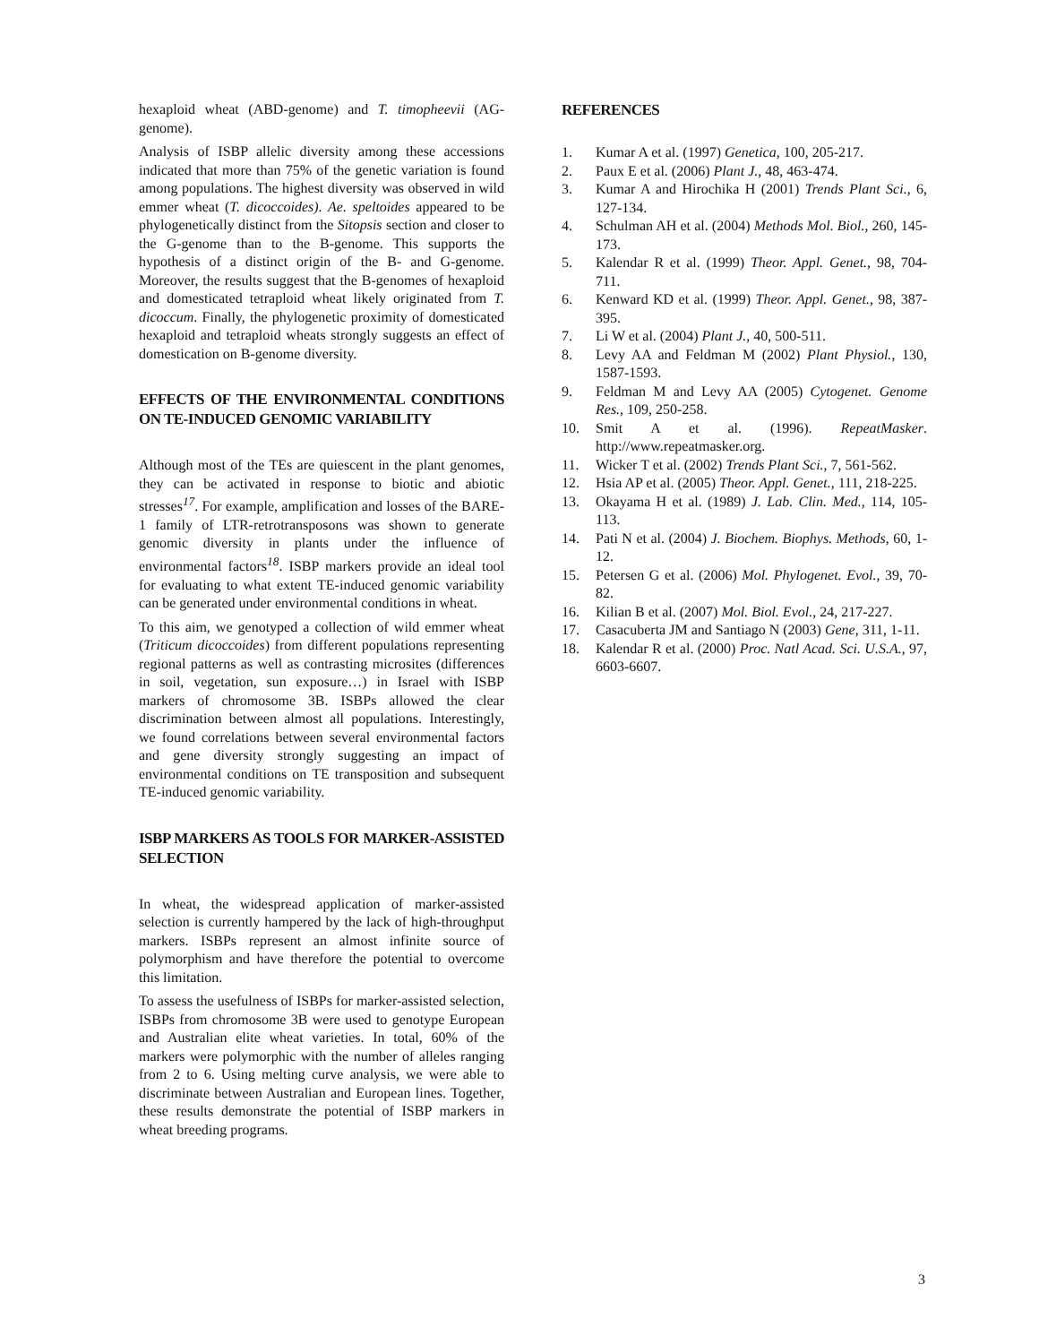hexaploid wheat (ABD-genome) and T. timopheevii (AG-genome).
Analysis of ISBP allelic diversity among these accessions indicated that more than 75% of the genetic variation is found among populations. The highest diversity was observed in wild emmer wheat (T. dicoccoides). Ae. speltoides appeared to be phylogenetically distinct from the Sitopsis section and closer to the G-genome than to the B-genome. This supports the hypothesis of a distinct origin of the B- and G-genome. Moreover, the results suggest that the B-genomes of hexaploid and domesticated tetraploid wheat likely originated from T. dicoccum. Finally, the phylogenetic proximity of domesticated hexaploid and tetraploid wheats strongly suggests an effect of domestication on B-genome diversity.
EFFECTS OF THE ENVIRONMENTAL CONDITIONS ON TE-INDUCED GENOMIC VARIABILITY
Although most of the TEs are quiescent in the plant genomes, they can be activated in response to biotic and abiotic stresses<sup>17</sup>. For example, amplification and losses of the BARE-1 family of LTR-retrotransposons was shown to generate genomic diversity in plants under the influence of environmental factors<sup>18</sup>. ISBP markers provide an ideal tool for evaluating to what extent TE-induced genomic variability can be generated under environmental conditions in wheat.
To this aim, we genotyped a collection of wild emmer wheat (Triticum dicoccoides) from different populations representing regional patterns as well as contrasting microsites (differences in soil, vegetation, sun exposure…) in Israel with ISBP markers of chromosome 3B. ISBPs allowed the clear discrimination between almost all populations. Interestingly, we found correlations between several environmental factors and gene diversity strongly suggesting an impact of environmental conditions on TE transposition and subsequent TE-induced genomic variability.
ISBP MARKERS AS TOOLS FOR MARKER-ASSISTED SELECTION
In wheat, the widespread application of marker-assisted selection is currently hampered by the lack of high-throughput markers. ISBPs represent an almost infinite source of polymorphism and have therefore the potential to overcome this limitation.
To assess the usefulness of ISBPs for marker-assisted selection, ISBPs from chromosome 3B were used to genotype European and Australian elite wheat varieties. In total, 60% of the markers were polymorphic with the number of alleles ranging from 2 to 6. Using melting curve analysis, we were able to discriminate between Australian and European lines. Together, these results demonstrate the potential of ISBP markers in wheat breeding programs.
REFERENCES
1. Kumar A et al. (1997) Genetica, 100, 205-217.
2. Paux E et al. (2006) Plant J., 48, 463-474.
3. Kumar A and Hirochika H (2001) Trends Plant Sci., 6, 127-134.
4. Schulman AH et al. (2004) Methods Mol. Biol., 260, 145-173.
5. Kalendar R et al. (1999) Theor. Appl. Genet., 98, 704-711.
6. Kenward KD et al. (1999) Theor. Appl. Genet., 98, 387-395.
7. Li W et al. (2004) Plant J., 40, 500-511.
8. Levy AA and Feldman M (2002) Plant Physiol., 130, 1587-1593.
9. Feldman M and Levy AA (2005) Cytogenet. Genome Res., 109, 250-258.
10. Smit A et al. (1996). RepeatMasker. http://www.repeatmasker.org.
11. Wicker T et al. (2002) Trends Plant Sci., 7, 561-562.
12. Hsia AP et al. (2005) Theor. Appl. Genet., 111, 218-225.
13. Okayama H et al. (1989) J. Lab. Clin. Med., 114, 105-113.
14. Pati N et al. (2004) J. Biochem. Biophys. Methods, 60, 1-12.
15. Petersen G et al. (2006) Mol. Phylogenet. Evol., 39, 70-82.
16. Kilian B et al. (2007) Mol. Biol. Evol., 24, 217-227.
17. Casacuberta JM and Santiago N (2003) Gene, 311, 1-11.
18. Kalendar R et al. (2000) Proc. Natl Acad. Sci. U.S.A., 97, 6603-6607.
3